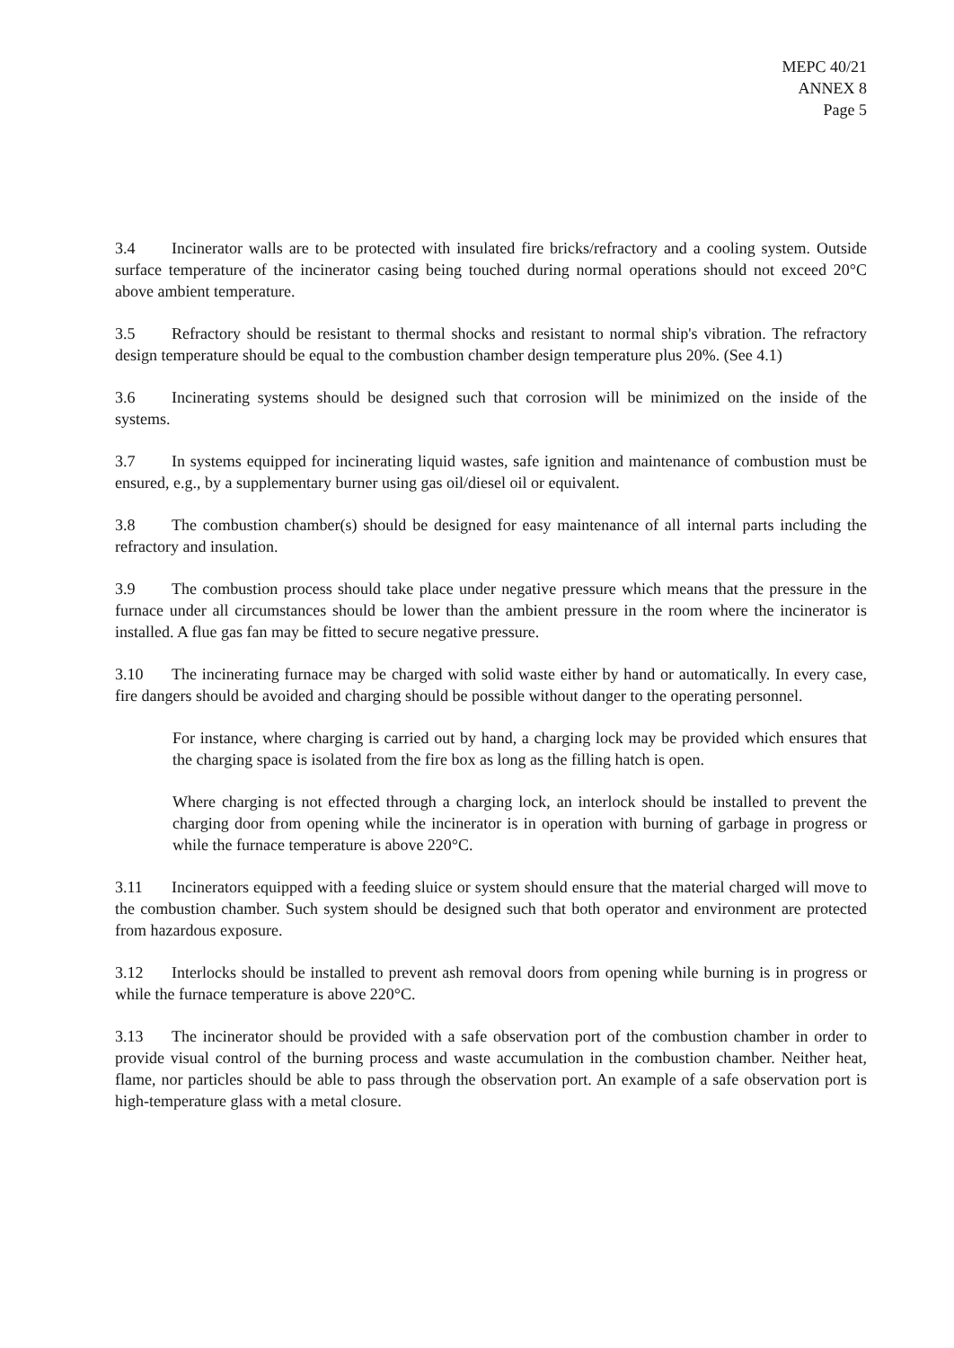MEPC 40/21
ANNEX 8
Page 5
3.4 Incinerator walls are to be protected with insulated fire bricks/refractory and a cooling system. Outside surface temperature of the incinerator casing being touched during normal operations should not exceed 20°C above ambient temperature.
3.5 Refractory should be resistant to thermal shocks and resistant to normal ship's vibration. The refractory design temperature should be equal to the combustion chamber design temperature plus 20%. (See 4.1)
3.6 Incinerating systems should be designed such that corrosion will be minimized on the inside of the systems.
3.7 In systems equipped for incinerating liquid wastes, safe ignition and maintenance of combustion must be ensured, e.g., by a supplementary burner using gas oil/diesel oil or equivalent.
3.8 The combustion chamber(s) should be designed for easy maintenance of all internal parts including the refractory and insulation.
3.9 The combustion process should take place under negative pressure which means that the pressure in the furnace under all circumstances should be lower than the ambient pressure in the room where the incinerator is installed. A flue gas fan may be fitted to secure negative pressure.
3.10 The incinerating furnace may be charged with solid waste either by hand or automatically. In every case, fire dangers should be avoided and charging should be possible without danger to the operating personnel.
For instance, where charging is carried out by hand, a charging lock may be provided which ensures that the charging space is isolated from the fire box as long as the filling hatch is open.
Where charging is not effected through a charging lock, an interlock should be installed to prevent the charging door from opening while the incinerator is in operation with burning of garbage in progress or while the furnace temperature is above 220°C.
3.11 Incinerators equipped with a feeding sluice or system should ensure that the material charged will move to the combustion chamber. Such system should be designed such that both operator and environment are protected from hazardous exposure.
3.12 Interlocks should be installed to prevent ash removal doors from opening while burning is in progress or while the furnace temperature is above 220°C.
3.13 The incinerator should be provided with a safe observation port of the combustion chamber in order to provide visual control of the burning process and waste accumulation in the combustion chamber. Neither heat, flame, nor particles should be able to pass through the observation port. An example of a safe observation port is high-temperature glass with a metal closure.